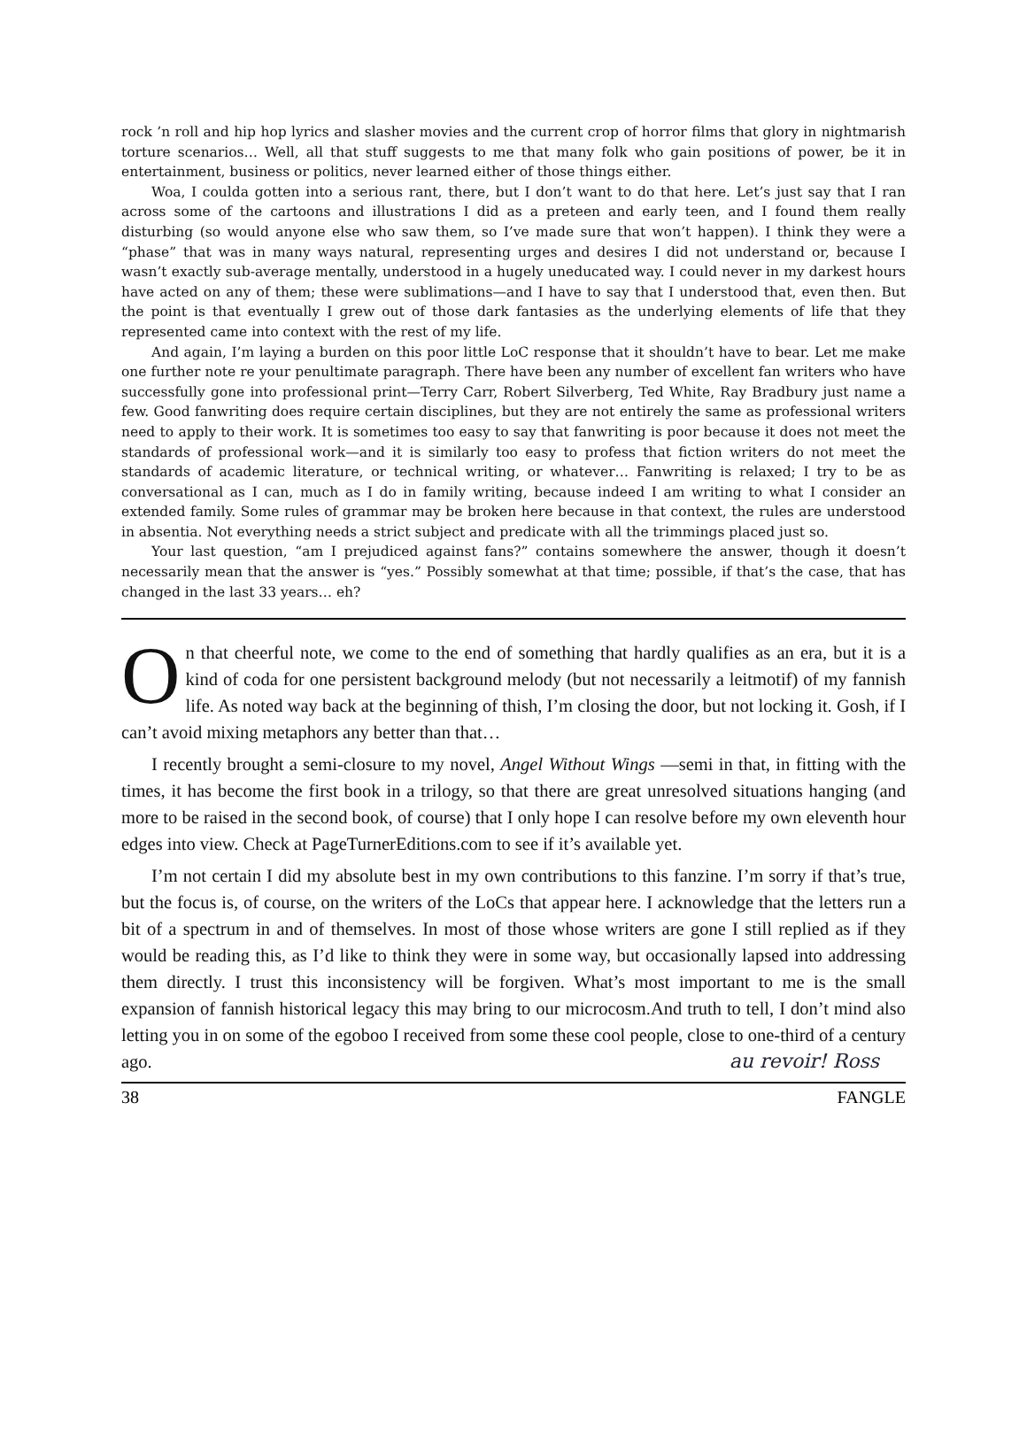rock ’n roll and hip hop lyrics and slasher movies and the current crop of horror films that glory in nightmarish torture scenarios… Well, all that stuff suggests to me that many folk who gain positions of power, be it in entertainment, business or politics, never learned either of those things either.
Woa, I coulda gotten into a serious rant, there, but I don’t want to do that here. Let’s just say that I ran across some of the cartoons and illustrations I did as a preteen and early teen, and I found them really disturbing (so would anyone else who saw them, so I’ve made sure that won’t happen). I think they were a “phase” that was in many ways natural, representing urges and desires I did not understand or, because I wasn’t exactly sub-average mentally, understood in a hugely uneducated way. I could never in my darkest hours have acted on any of them; these were sublimations—and I have to say that I understood that, even then. But the point is that eventually I grew out of those dark fantasies as the underlying elements of life that they represented came into context with the rest of my life.
And again, I’m laying a burden on this poor little LoC response that it shouldn’t have to bear. Let me make one further note re your penultimate paragraph. There have been any number of excellent fan writers who have successfully gone into professional print—Terry Carr, Robert Silverberg, Ted White, Ray Bradbury just name a few. Good fanwriting does require certain disciplines, but they are not entirely the same as professional writers need to apply to their work. It is sometimes too easy to say that fanwriting is poor because it does not meet the standards of professional work—and it is similarly too easy to profess that fiction writers do not meet the standards of academic literature, or technical writing, or whatever… Fanwriting is relaxed; I try to be as conversational as I can, much as I do in family writing, because indeed I am writing to what I consider an extended family. Some rules of grammar may be broken here because in that context, the rules are understood in absentia. Not everything needs a strict subject and predicate with all the trimmings placed just so.
Your last question, “am I prejudiced against fans?” contains somewhere the answer, though it doesn’t necessarily mean that the answer is “yes.” Possibly somewhat at that time; possible, if that’s the case, that has changed in the last 33 years… eh?
On that cheerful note, we come to the end of something that hardly qualifies as an era, but it is a kind of coda for one persistent background melody (but not necessarily a leitmotif) of my fannish life. As noted way back at the beginning of thish, I’m closing the door, but not locking it. Gosh, if I can’t avoid mixing metaphors any better than that…
I recently brought a semi-closure to my novel, Angel Without Wings —semi in that, in fitting with the times, it has become the first book in a trilogy, so that there are great unresolved situations hanging (and more to be raised in the second book, of course) that I only hope I can resolve before my own eleventh hour edges into view. Check at PageTurnerEditions.com to see if it’s available yet.
I’m not certain I did my absolute best in my own contributions to this fanzine. I’m sorry if that’s true, but the focus is, of course, on the writers of the LoCs that appear here. I acknowledge that the letters run a bit of a spectrum in and of themselves. In most of those whose writers are gone I still replied as if they would be reading this, as I’d like to think they were in some way, but occasionally lapsed into addressing them directly. I trust this inconsistency will be forgiven. What’s most important to me is the small expansion of fannish historical legacy this may bring to our microcosm.And truth to tell, I don’t mind also letting you in on some of the egoboo I received from some these cool people, close to one-third of a century ago. au revoir! Ross
38 FANGLE